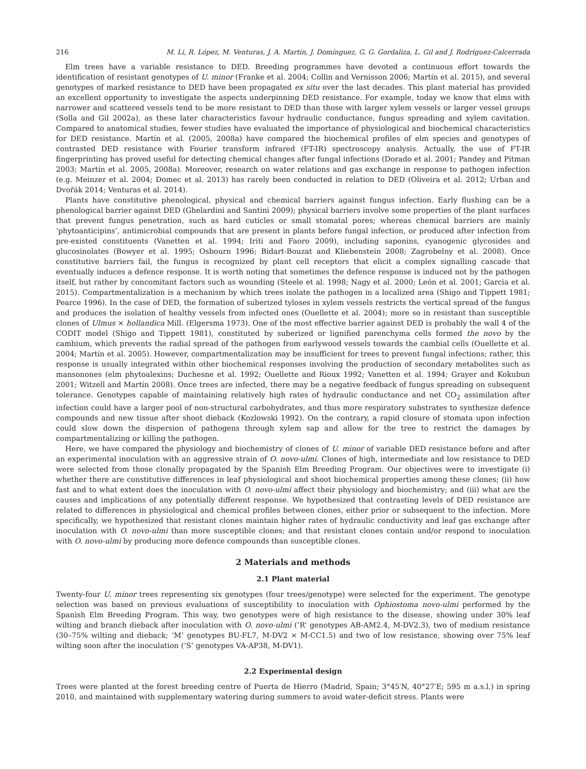216 M. Li, R. López, M. Venturas, J. A. Martín, J. Domínguez, G. G. Gordaliza, L. Gil and J. Rodríguez-Calcerrada
Elm trees have a variable resistance to DED. Breeding programmes have devoted a continuous effort towards the identification of resistant genotypes of U. minor (Franke et al. 2004; Collin and Vernisson 2006; Martín et al. 2015), and several genotypes of marked resistance to DED have been propagated ex situ over the last decades. This plant material has provided an excellent opportunity to investigate the aspects underpinning DED resistance. For example, today we know that elms with narrower and scattered vessels tend to be more resistant to DED than those with larger xylem vessels or larger vessel groups (Solla and Gil 2002a), as these later characteristics favour hydraulic conductance, fungus spreading and xylem cavitation. Compared to anatomical studies, fewer studies have evaluated the importance of physiological and biochemical characteristics for DED resistance. Martín et al. (2005, 2008a) have compared the biochemical profiles of elm species and genotypes of contrasted DED resistance with Fourier transform infrared (FT-IR) spectroscopy analysis. Actually, the use of FT-IR fingerprinting has proved useful for detecting chemical changes after fungal infections (Dorado et al. 2001; Pandey and Pitman 2003; Martín et al. 2005, 2008a). Moreover, research on water relations and gas exchange in response to pathogen infection (e.g. Meinzer et al. 2004; Domec et al. 2013) has rarely been conducted in relation to DED (Oliveira et al. 2012; Urban and Dvořák 2014; Venturas et al. 2014).
Plants have constitutive phenological, physical and chemical barriers against fungus infection. Early flushing can be a phenological barrier against DED (Ghelardini and Santini 2009); physical barriers involve some properties of the plant surfaces that prevent fungus penetration, such as hard cuticles or small stomatal pores; whereas chemical barriers are mainly ‘phytoanticipins’, antimicrobial compounds that are present in plants before fungal infection, or produced after infection from pre-existed constituents (Vanetten et al. 1994; Iriti and Faoro 2009), including saponins, cyanogenic glycosides and glucosinolates (Bowyer et al. 1995; Osbourn 1996; Bidart-Bouzat and Kliebenstein 2008; Zagrobelny et al. 2008). Once constitutive barriers fail, the fungus is recognized by plant cell receptors that elicit a complex signalling cascade that eventually induces a defence response. It is worth noting that sometimes the defence response is induced not by the pathogen itself, but rather by concomitant factors such as wounding (Steele et al. 1998; Nagy et al. 2000; León et al. 2001; Garcia et al. 2015). Compartmentalization is a mechanism by which trees isolate the pathogen in a localized area (Shigo and Tippett 1981; Pearce 1996). In the case of DED, the formation of suberized tyloses in xylem vessels restricts the vertical spread of the fungus and produces the isolation of healthy vessels from infected ones (Ouellette et al. 2004); more so in resistant than susceptible clones of Ulmus × hollandica Mill. (Elgersma 1973). One of the most effective barrier against DED is probably the wall 4 of the CODIT model (Shigo and Tippett 1981), constituted by suberized or lignified parenchyma cells formed the novo by the cambium, which prevents the radial spread of the pathogen from earlywood vessels towards the cambial cells (Ouellette et al. 2004; Martín et al. 2005). However, compartmentalization may be insufficient for trees to prevent fungal infections; rather, this response is usually integrated within other biochemical responses involving the production of secondary metabolites such as mansonones (elm phytoalexins; Duchesne et al. 1992; Ouellette and Rioux 1992; Vanetten et al. 1994; Grayer and Kokubun 2001; Witzell and Martín 2008). Once trees are infected, there may be a negative feedback of fungus spreading on subsequent tolerance. Genotypes capable of maintaining relatively high rates of hydraulic conductance and net CO<sub>2</sub> assimilation after infection could have a larger pool of non-structural carbohydrates, and thus more respiratory substrates to synthesize defence compounds and new tissue after shoot dieback (Kozlowski 1992). On the contrary, a rapid closure of stomata upon infection could slow down the dispersion of pathogens through xylem sap and allow for the tree to restrict the damages by compartmentalizing or killing the pathogen.
Here, we have compared the physiology and biochemistry of clones of U. minor of variable DED resistance before and after an experimental inoculation with an aggressive strain of O. novo-ulmi. Clones of high, intermediate and low resistance to DED were selected from those clonally propagated by the Spanish Elm Breeding Program. Our objectives were to investigate (i) whether there are constitutive differences in leaf physiological and shoot biochemical properties among these clones; (ii) how fast and to what extent does the inoculation with O. novo-ulmi affect their physiology and biochemistry; and (iii) what are the causes and implications of any potentially different response. We hypothesized that contrasting levels of DED resistance are related to differences in physiological and chemical profiles between clones, either prior or subsequent to the infection. More specifically, we hypothesized that resistant clones maintain higher rates of hydraulic conductivity and leaf gas exchange after inoculation with O. novo-ulmi than more susceptible clones; and that resistant clones contain and/or respond to inoculation with O. novo-ulmi by producing more defence compounds than susceptible clones.
2 Materials and methods
2.1 Plant material
Twenty-four U. minor trees representing six genotypes (four trees/genotype) were selected for the experiment. The genotype selection was based on previous evaluations of susceptibility to inoculation with Ophiostoma novo-ulmi performed by the Spanish Elm Breeding Program. This way, two genotypes were of high resistance to the disease, showing under 30% leaf wilting and branch dieback after inoculation with O. novo-ulmi (‘R’ genotypes AB-AM2.4, M-DV2.3), two of medium resistance (30–75% wilting and dieback; ‘M’ genotypes BU-FL7, M-DV2 × M-CC1.5) and two of low resistance, showing over 75% leaf wilting soon after the inoculation (‘S’ genotypes VA-AP38, M-DV1).
2.2 Experimental design
Trees were planted at the forest breeding centre of Puerta de Hierro (Madrid, Spain; 3°45′N, 40°27′E; 595 m a.s.l.) in spring 2010, and maintained with supplementary watering during summers to avoid water-deficit stress. Plants were